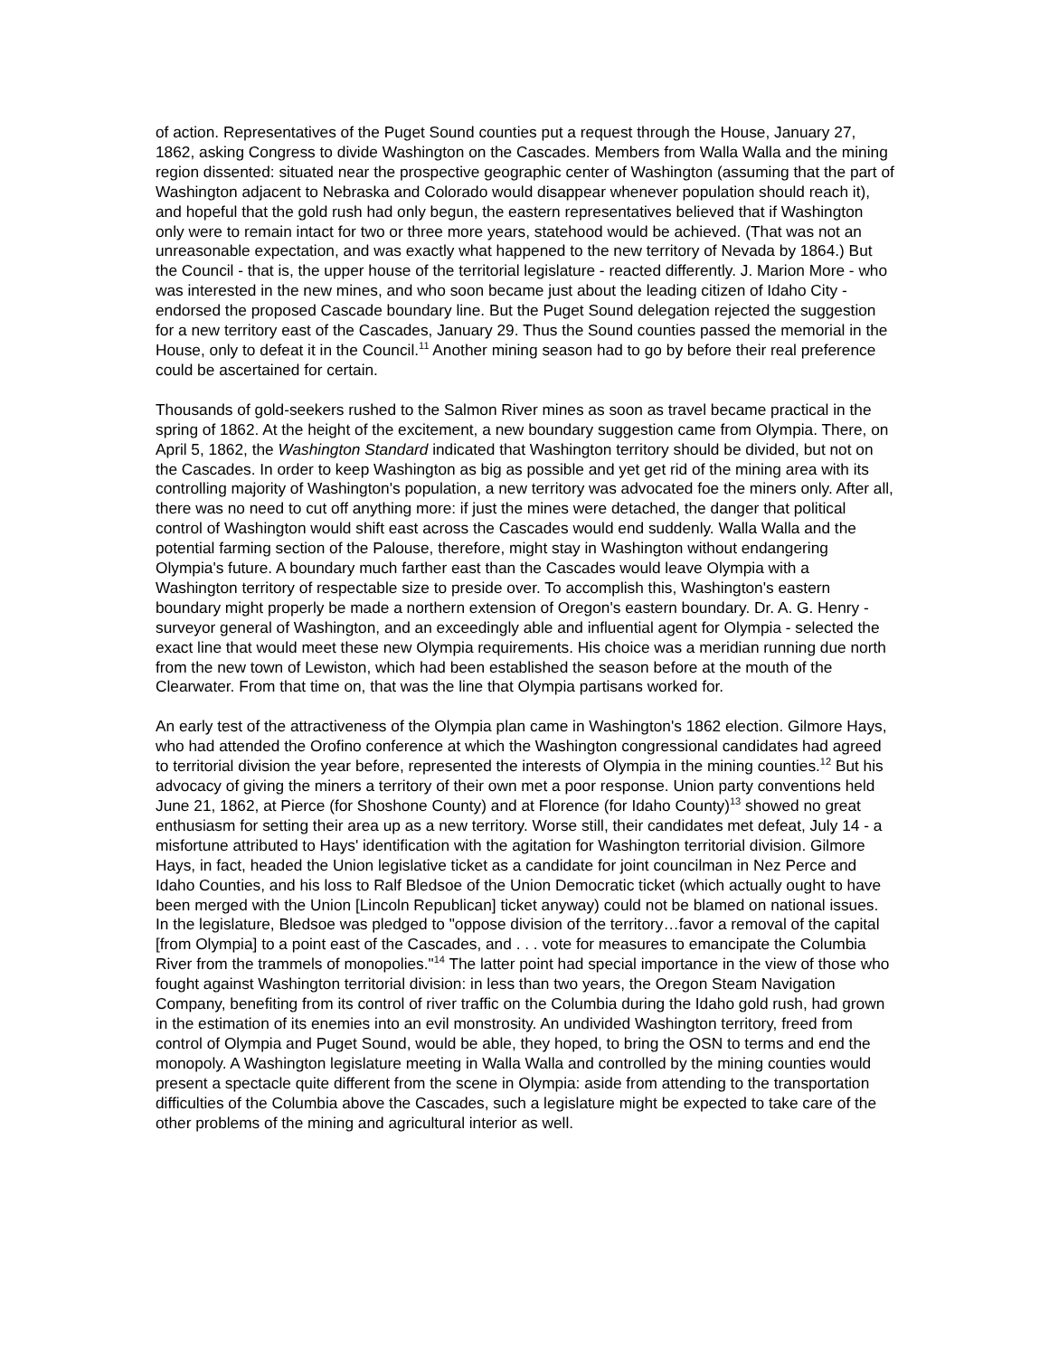of action. Representatives of the Puget Sound counties put a request through the House, January 27, 1862, asking Congress to divide Washington on the Cascades. Members from Walla Walla and the mining region dissented: situated near the prospective geographic center of Washington (assuming that the part of Washington adjacent to Nebraska and Colorado would disappear whenever population should reach it), and hopeful that the gold rush had only begun, the eastern representatives believed that if Washington only were to remain intact for two or three more years, statehood would be achieved. (That was not an unreasonable expectation, and was exactly what happened to the new territory of Nevada by 1864.) But the Council - that is, the upper house of the territorial legislature - reacted differently. J. Marion More - who was interested in the new mines, and who soon became just about the leading citizen of Idaho City - endorsed the proposed Cascade boundary line. But the Puget Sound delegation rejected the suggestion for a new territory east of the Cascades, January 29. Thus the Sound counties passed the memorial in the House, only to defeat it in the Council.<sup>11</sup> Another mining season had to go by before their real preference could be ascertained for certain.
Thousands of gold-seekers rushed to the Salmon River mines as soon as travel became practical in the spring of 1862. At the height of the excitement, a new boundary suggestion came from Olympia. There, on April 5, 1862, the Washington Standard indicated that Washington territory should be divided, but not on the Cascades. In order to keep Washington as big as possible and yet get rid of the mining area with its controlling majority of Washington's population, a new territory was advocated foe the miners only. After all, there was no need to cut off anything more: if just the mines were detached, the danger that political control of Washington would shift east across the Cascades would end suddenly. Walla Walla and the potential farming section of the Palouse, therefore, might stay in Washington without endangering Olympia's future. A boundary much farther east than the Cascades would leave Olympia with a Washington territory of respectable size to preside over. To accomplish this, Washington's eastern boundary might properly be made a northern extension of Oregon's eastern boundary. Dr. A. G. Henry - surveyor general of Washington, and an exceedingly able and influential agent for Olympia - selected the exact line that would meet these new Olympia requirements. His choice was a meridian running due north from the new town of Lewiston, which had been established the season before at the mouth of the Clearwater. From that time on, that was the line that Olympia partisans worked for.
An early test of the attractiveness of the Olympia plan came in Washington's 1862 election. Gilmore Hays, who had attended the Orofino conference at which the Washington congressional candidates had agreed to territorial division the year before, represented the interests of Olympia in the mining counties.<sup>12</sup> But his advocacy of giving the miners a territory of their own met a poor response. Union party conventions held June 21, 1862, at Pierce (for Shoshone County) and at Florence (for Idaho County)<sup>13</sup> showed no great enthusiasm for setting their area up as a new territory. Worse still, their candidates met defeat, July 14 - a misfortune attributed to Hays' identification with the agitation for Washington territorial division. Gilmore Hays, in fact, headed the Union legislative ticket as a candidate for joint councilman in Nez Perce and Idaho Counties, and his loss to Ralf Bledsoe of the Union Democratic ticket (which actually ought to have been merged with the Union [Lincoln Republican] ticket anyway) could not be blamed on national issues. In the legislature, Bledsoe was pledged to "oppose division of the territory…favor a removal of the capital [from Olympia] to a point east of the Cascades, and . . . vote for measures to emancipate the Columbia River from the trammels of monopolies."<sup>14</sup> The latter point had special importance in the view of those who fought against Washington territorial division: in less than two years, the Oregon Steam Navigation Company, benefiting from its control of river traffic on the Columbia during the Idaho gold rush, had grown in the estimation of its enemies into an evil monstrosity. An undivided Washington territory, freed from control of Olympia and Puget Sound, would be able, they hoped, to bring the OSN to terms and end the monopoly. A Washington legislature meeting in Walla Walla and controlled by the mining counties would present a spectacle quite different from the scene in Olympia: aside from attending to the transportation difficulties of the Columbia above the Cascades, such a legislature might be expected to take care of the other problems of the mining and agricultural interior as well.